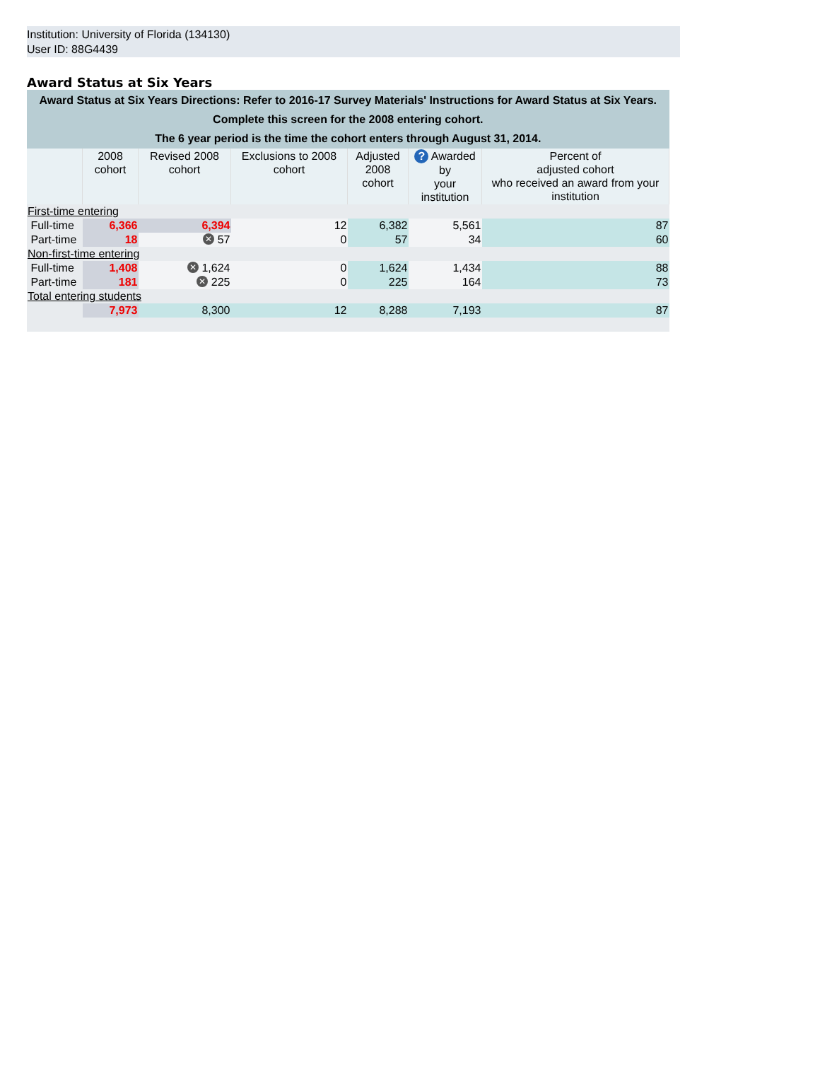Institution: University of Florida (134130)
User ID: 88G4439
Award Status at Six Years
| Award Status at Six Years Directions: Refer to 2016-17 Survey Materials' Instructions for Award Status at Six Years. Complete this screen for the 2008 entering cohort. The 6 year period is the time the cohort enters through August 31, 2014. | | | | | | |
| | 2008 cohort | Revised 2008 cohort | Exclusions to 2008 cohort | Adjusted 2008 cohort | ? Awarded by your institution | Percent of adjusted cohort who received an award from your institution |
| First-time entering | | | | | | |
| Full-time | 6,366 | 6,394 | 12 | 6,382 | 5,561 | 87 |
| Part-time | 18 | ✕ 57 | 0 | 57 | 34 | 60 |
| Non-first-time entering | | | | | | |
| Full-time | 1,408 | ✕ 1,624 | 0 | 1,624 | 1,434 | 88 |
| Part-time | 181 | ✕ 225 | 0 | 225 | 164 | 73 |
| Total entering students | | | | | | |
| | 7,973 | 8,300 | 12 | 8,288 | 7,193 | 87 |